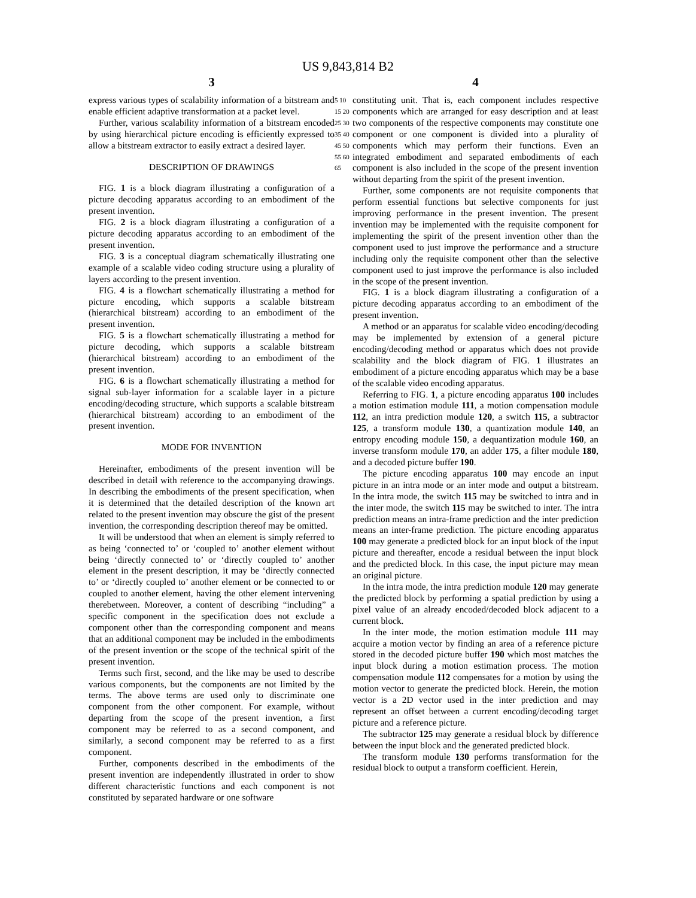US 9,843,814 B2
3 4
express various types of scalability information of a bitstream and enable efficient adaptive transformation at a packet level.
Further, various scalability information of a bitstream encoded by using hierarchical picture encoding is efficiently expressed to allow a bitstream extractor to easily extract a desired layer.
DESCRIPTION OF DRAWINGS
FIG. 1 is a block diagram illustrating a configuration of a picture decoding apparatus according to an embodiment of the present invention.
FIG. 2 is a block diagram illustrating a configuration of a picture decoding apparatus according to an embodiment of the present invention.
FIG. 3 is a conceptual diagram schematically illustrating one example of a scalable video coding structure using a plurality of layers according to the present invention.
FIG. 4 is a flowchart schematically illustrating a method for picture encoding, which supports a scalable bitstream (hierarchical bitstream) according to an embodiment of the present invention.
FIG. 5 is a flowchart schematically illustrating a method for picture decoding, which supports a scalable bitstream (hierarchical bitstream) according to an embodiment of the present invention.
FIG. 6 is a flowchart schematically illustrating a method for signal sub-layer information for a scalable layer in a picture encoding/decoding structure, which supports a scalable bitstream (hierarchical bitstream) according to an embodiment of the present invention.
MODE FOR INVENTION
Hereinafter, embodiments of the present invention will be described in detail with reference to the accompanying drawings. In describing the embodiments of the present specification, when it is determined that the detailed description of the known art related to the present invention may obscure the gist of the present invention, the corresponding description thereof may be omitted.
It will be understood that when an element is simply referred to as being ‘connected to’ or ‘coupled to’ another element without being ‘directly connected to’ or ‘directly coupled to’ another element in the present description, it may be ‘directly connected to’ or ‘directly coupled to’ another element or be connected to or coupled to another element, having the other element intervening therebetween. Moreover, a content of describing “including” a specific component in the specification does not exclude a component other than the corresponding component and means that an additional component may be included in the embodiments of the present invention or the scope of the technical spirit of the present invention.
Terms such first, second, and the like may be used to describe various components, but the components are not limited by the terms. The above terms are used only to discriminate one component from the other component. For example, without departing from the scope of the present invention, a first component may be referred to as a second component, and similarly, a second component may be referred to as a first component.
Further, components described in the embodiments of the present invention are independently illustrated in order to show different characteristic functions and each component is not constituted by separated hardware or one software
5 10 15 20 25 30 35 40 45 50 55 60 65
constituting unit. That is, each component includes respective components which are arranged for easy description and at least two components of the respective components may constitute one component or one component is divided into a plurality of components which may perform their functions. Even an integrated embodiment and separated embodiments of each component is also included in the scope of the present invention without departing from the spirit of the present invention.
Further, some components are not requisite components that perform essential functions but selective components for just improving performance in the present invention. The present invention may be implemented with the requisite component for implementing the spirit of the present invention other than the component used to just improve the performance and a structure including only the requisite component other than the selective component used to just improve the performance is also included in the scope of the present invention.
FIG. 1 is a block diagram illustrating a configuration of a picture decoding apparatus according to an embodiment of the present invention.
A method or an apparatus for scalable video encoding/decoding may be implemented by extension of a general picture encoding/decoding method or apparatus which does not provide scalability and the block diagram of FIG. 1 illustrates an embodiment of a picture encoding apparatus which may be a base of the scalable video encoding apparatus.
Referring to FIG. 1, a picture encoding apparatus 100 includes a motion estimation module 111, a motion compensation module 112, an intra prediction module 120, a switch 115, a subtractor 125, a transform module 130, a quantization module 140, an entropy encoding module 150, a dequantization module 160, an inverse transform module 170, an adder 175, a filter module 180, and a decoded picture buffer 190.
The picture encoding apparatus 100 may encode an input picture in an intra mode or an inter mode and output a bitstream. In the intra mode, the switch 115 may be switched to intra and in the inter mode, the switch 115 may be switched to inter. The intra prediction means an intra-frame prediction and the inter prediction means an inter-frame prediction. The picture encoding apparatus 100 may generate a predicted block for an input block of the input picture and thereafter, encode a residual between the input block and the predicted block. In this case, the input picture may mean an original picture.
In the intra mode, the intra prediction module 120 may generate the predicted block by performing a spatial prediction by using a pixel value of an already encoded/decoded block adjacent to a current block.
In the inter mode, the motion estimation module 111 may acquire a motion vector by finding an area of a reference picture stored in the decoded picture buffer 190 which most matches the input block during a motion estimation process. The motion compensation module 112 compensates for a motion by using the motion vector to generate the predicted block. Herein, the motion vector is a 2D vector used in the inter prediction and may represent an offset between a current encoding/decoding target picture and a reference picture.
The subtractor 125 may generate a residual block by difference between the input block and the generated predicted block.
The transform module 130 performs transformation for the residual block to output a transform coefficient. Herein,